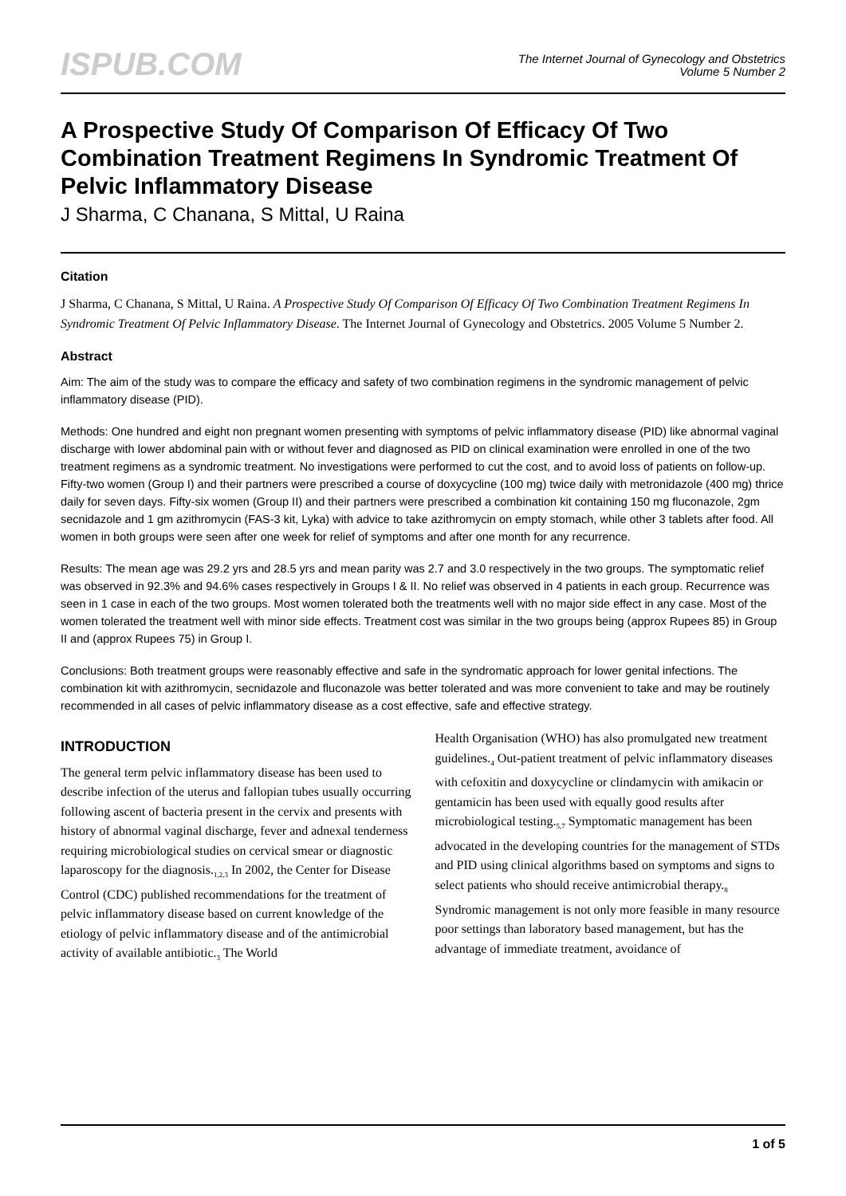ISPUB.COM
The Internet Journal of Gynecology and Obstetrics
Volume 5 Number 2
A Prospective Study Of Comparison Of Efficacy Of Two Combination Treatment Regimens In Syndromic Treatment Of Pelvic Inflammatory Disease
J Sharma, C Chanana, S Mittal, U Raina
Citation
J Sharma, C Chanana, S Mittal, U Raina. A Prospective Study Of Comparison Of Efficacy Of Two Combination Treatment Regimens In Syndromic Treatment Of Pelvic Inflammatory Disease. The Internet Journal of Gynecology and Obstetrics. 2005 Volume 5 Number 2.
Abstract
Aim: The aim of the study was to compare the efficacy and safety of two combination regimens in the syndromic management of pelvic inflammatory disease (PID).
Methods: One hundred and eight non pregnant women presenting with symptoms of pelvic inflammatory disease (PID) like abnormal vaginal discharge with lower abdominal pain with or without fever and diagnosed as PID on clinical examination were enrolled in one of the two treatment regimens as a syndromic treatment. No investigations were performed to cut the cost, and to avoid loss of patients on follow-up. Fifty-two women (Group I) and their partners were prescribed a course of doxycycline (100 mg) twice daily with metronidazole (400 mg) thrice daily for seven days. Fifty-six women (Group II) and their partners were prescribed a combination kit containing 150 mg fluconazole, 2gm secnidazole and 1 gm azithromycin (FAS-3 kit, Lyka) with advice to take azithromycin on empty stomach, while other 3 tablets after food. All women in both groups were seen after one week for relief of symptoms and after one month for any recurrence.
Results: The mean age was 29.2 yrs and 28.5 yrs and mean parity was 2.7 and 3.0 respectively in the two groups. The symptomatic relief was observed in 92.3% and 94.6% cases respectively in Groups I & II. No relief was observed in 4 patients in each group. Recurrence was seen in 1 case in each of the two groups. Most women tolerated both the treatments well with no major side effect in any case. Most of the women tolerated the treatment well with minor side effects. Treatment cost was similar in the two groups being (approx Rupees 85) in Group II and (approx Rupees 75) in Group I.
Conclusions: Both treatment groups were reasonably effective and safe in the syndromatic approach for lower genital infections. The combination kit with azithromycin, secnidazole and fluconazole was better tolerated and was more convenient to take and may be routinely recommended in all cases of pelvic inflammatory disease as a cost effective, safe and effective strategy.
INTRODUCTION
The general term pelvic inflammatory disease has been used to describe infection of the uterus and fallopian tubes usually occurring following ascent of bacteria present in the cervix and presents with history of abnormal vaginal discharge, fever and adnexal tenderness requiring microbiological studies on cervical smear or diagnostic laparoscopy for the diagnosis.<sub>1,2,3</sub> In 2002, the Center for Disease Control (CDC) published recommendations for the treatment of pelvic inflammatory disease based on current knowledge of the etiology of pelvic inflammatory disease and of the antimicrobial activity of available antibiotic.<sub>3</sub> The World
Health Organisation (WHO) has also promulgated new treatment guidelines.<sub>4</sub> Out-patient treatment of pelvic inflammatory diseases with cefoxitin and doxycycline or clindamycin with amikacin or gentamicin has been used with equally good results after microbiological testing.<sub>5,7</sub> Symptomatic management has been advocated in the developing countries for the management of STDs and PID using clinical algorithms based on symptoms and signs to select patients who should receive antimicrobial therapy.<sub>8</sub> Syndromic management is not only more feasible in many resource poor settings than laboratory based management, but has the advantage of immediate treatment, avoidance of
1 of 5